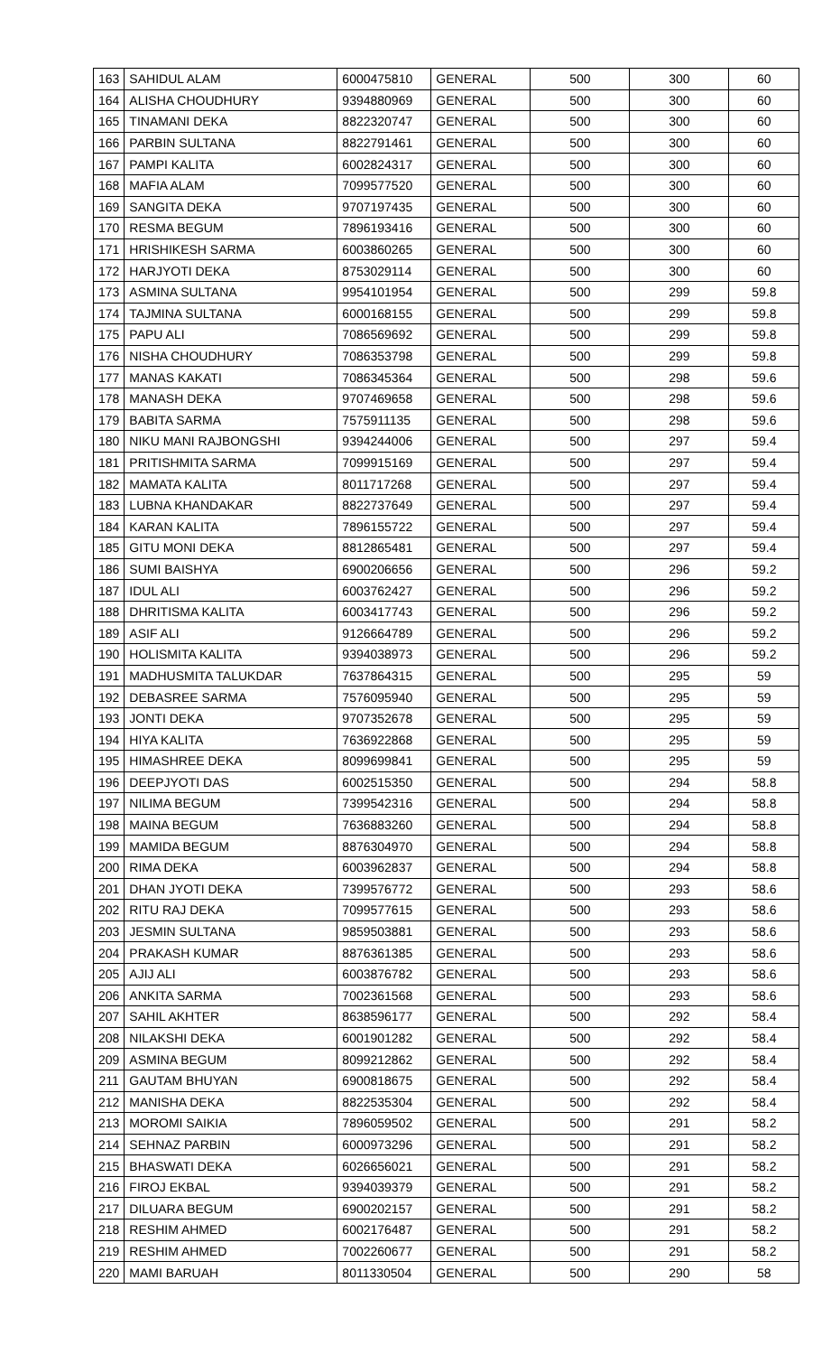| 163 | SAHIDUL ALAM | 6000475810 | GENERAL | 500 | 300 | 60 |
| 164 | ALISHA CHOUDHURY | 9394880969 | GENERAL | 500 | 300 | 60 |
| 165 | TINAMANI DEKA | 8822320747 | GENERAL | 500 | 300 | 60 |
| 166 | PARBIN SULTANA | 8822791461 | GENERAL | 500 | 300 | 60 |
| 167 | PAMPI KALITA | 6002824317 | GENERAL | 500 | 300 | 60 |
| 168 | MAFIA ALAM | 7099577520 | GENERAL | 500 | 300 | 60 |
| 169 | SANGITA DEKA | 9707197435 | GENERAL | 500 | 300 | 60 |
| 170 | RESMA BEGUM | 7896193416 | GENERAL | 500 | 300 | 60 |
| 171 | HRISHIKESH SARMA | 6003860265 | GENERAL | 500 | 300 | 60 |
| 172 | HARJYOTI DEKA | 8753029114 | GENERAL | 500 | 300 | 60 |
| 173 | ASMINA SULTANA | 9954101954 | GENERAL | 500 | 299 | 59.8 |
| 174 | TAJMINA SULTANA | 6000168155 | GENERAL | 500 | 299 | 59.8 |
| 175 | PAPU ALI | 7086569692 | GENERAL | 500 | 299 | 59.8 |
| 176 | NISHA CHOUDHURY | 7086353798 | GENERAL | 500 | 299 | 59.8 |
| 177 | MANAS KAKATI | 7086345364 | GENERAL | 500 | 298 | 59.6 |
| 178 | MANASH DEKA | 9707469658 | GENERAL | 500 | 298 | 59.6 |
| 179 | BABITA SARMA | 7575911135 | GENERAL | 500 | 298 | 59.6 |
| 180 | NIKU MANI RAJBONGSHI | 9394244006 | GENERAL | 500 | 297 | 59.4 |
| 181 | PRITISHMITA SARMA | 7099915169 | GENERAL | 500 | 297 | 59.4 |
| 182 | MAMATA KALITA | 8011717268 | GENERAL | 500 | 297 | 59.4 |
| 183 | LUBNA KHANDAKAR | 8822737649 | GENERAL | 500 | 297 | 59.4 |
| 184 | KARAN KALITA | 7896155722 | GENERAL | 500 | 297 | 59.4 |
| 185 | GITU MONI DEKA | 8812865481 | GENERAL | 500 | 297 | 59.4 |
| 186 | SUMI BAISHYA | 6900206656 | GENERAL | 500 | 296 | 59.2 |
| 187 | IDUL ALI | 6003762427 | GENERAL | 500 | 296 | 59.2 |
| 188 | DHRITISMA KALITA | 6003417743 | GENERAL | 500 | 296 | 59.2 |
| 189 | ASIF ALI | 9126664789 | GENERAL | 500 | 296 | 59.2 |
| 190 | HOLISMITA KALITA | 9394038973 | GENERAL | 500 | 296 | 59.2 |
| 191 | MADHUSMITA TALUKDAR | 7637864315 | GENERAL | 500 | 295 | 59 |
| 192 | DEBASREE SARMA | 7576095940 | GENERAL | 500 | 295 | 59 |
| 193 | JONTI DEKA | 9707352678 | GENERAL | 500 | 295 | 59 |
| 194 | HIYA KALITA | 7636922868 | GENERAL | 500 | 295 | 59 |
| 195 | HIMASHREE DEKA | 8099699841 | GENERAL | 500 | 295 | 59 |
| 196 | DEEPJYOTI DAS | 6002515350 | GENERAL | 500 | 294 | 58.8 |
| 197 | NILIMA BEGUM | 7399542316 | GENERAL | 500 | 294 | 58.8 |
| 198 | MAINA BEGUM | 7636883260 | GENERAL | 500 | 294 | 58.8 |
| 199 | MAMIDA BEGUM | 8876304970 | GENERAL | 500 | 294 | 58.8 |
| 200 | RIMA DEKA | 6003962837 | GENERAL | 500 | 294 | 58.8 |
| 201 | DHAN JYOTI DEKA | 7399576772 | GENERAL | 500 | 293 | 58.6 |
| 202 | RITU RAJ DEKA | 7099577615 | GENERAL | 500 | 293 | 58.6 |
| 203 | JESMIN SULTANA | 9859503881 | GENERAL | 500 | 293 | 58.6 |
| 204 | PRAKASH KUMAR | 8876361385 | GENERAL | 500 | 293 | 58.6 |
| 205 | AJIJ ALI | 6003876782 | GENERAL | 500 | 293 | 58.6 |
| 206 | ANKITA SARMA | 7002361568 | GENERAL | 500 | 293 | 58.6 |
| 207 | SAHIL AKHTER | 8638596177 | GENERAL | 500 | 292 | 58.4 |
| 208 | NILAKSHI DEKA | 6001901282 | GENERAL | 500 | 292 | 58.4 |
| 209 | ASMINA BEGUM | 8099212862 | GENERAL | 500 | 292 | 58.4 |
| 211 | GAUTAM BHUYAN | 6900818675 | GENERAL | 500 | 292 | 58.4 |
| 212 | MANISHA DEKA | 8822535304 | GENERAL | 500 | 292 | 58.4 |
| 213 | MOROMI SAIKIA | 7896059502 | GENERAL | 500 | 291 | 58.2 |
| 214 | SEHNAZ PARBIN | 6000973296 | GENERAL | 500 | 291 | 58.2 |
| 215 | BHASWATI DEKA | 6026656021 | GENERAL | 500 | 291 | 58.2 |
| 216 | FIROJ EKBAL | 9394039379 | GENERAL | 500 | 291 | 58.2 |
| 217 | DILUARA BEGUM | 6900202157 | GENERAL | 500 | 291 | 58.2 |
| 218 | RESHIM AHMED | 6002176487 | GENERAL | 500 | 291 | 58.2 |
| 219 | RESHIM AHMED | 7002260677 | GENERAL | 500 | 291 | 58.2 |
| 220 | MAMI BARUAH | 8011330504 | GENERAL | 500 | 290 | 58 |